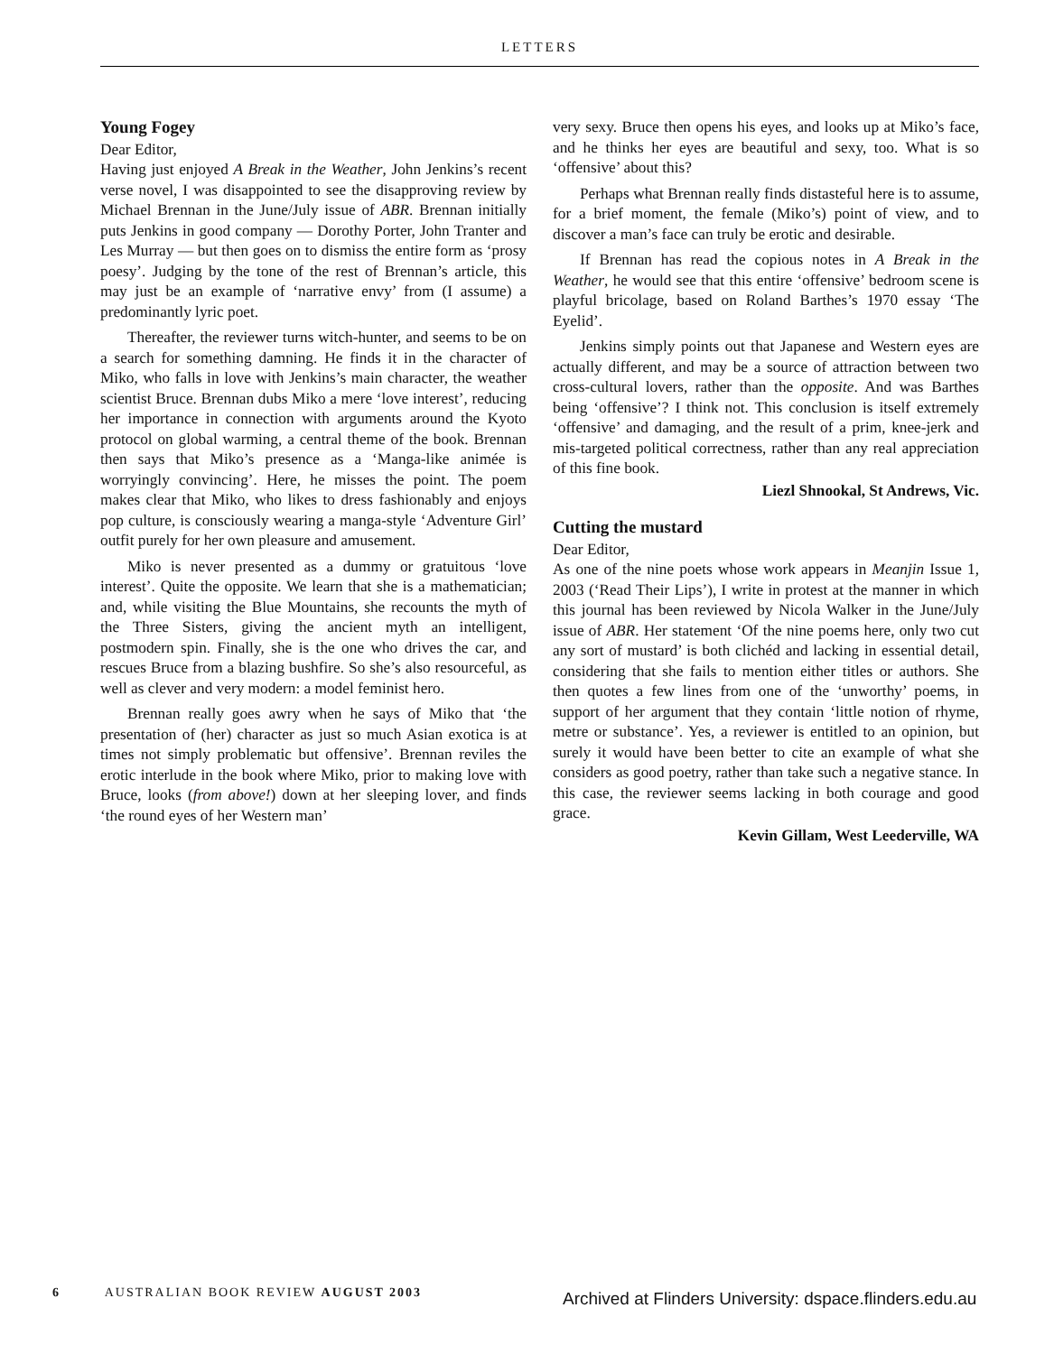LETTERS
Young Fogey
Dear Editor,
Having just enjoyed A Break in the Weather, John Jenkins’s recent verse novel, I was disappointed to see the disapproving review by Michael Brennan in the June/July issue of ABR. Brennan initially puts Jenkins in good company — Dorothy Porter, John Tranter and Les Murray — but then goes on to dismiss the entire form as ‘prosy poesy’. Judging by the tone of the rest of Brennan’s article, this may just be an example of ‘narrative envy’ from (I assume) a predominantly lyric poet.
Thereafter, the reviewer turns witch-hunter, and seems to be on a search for something damning. He finds it in the character of Miko, who falls in love with Jenkins’s main character, the weather scientist Bruce. Brennan dubs Miko a mere ‘love interest’, reducing her importance in connection with arguments around the Kyoto protocol on global warming, a central theme of the book. Brennan then says that Miko’s presence as a ‘Manga-like animée is worryingly convincing’. Here, he misses the point. The poem makes clear that Miko, who likes to dress fashionably and enjoys pop culture, is consciously wearing a manga-style ‘Adventure Girl’ outfit purely for her own pleasure and amusement.
Miko is never presented as a dummy or gratuitous ‘love interest’. Quite the opposite. We learn that she is a mathematician; and, while visiting the Blue Mountains, she recounts the myth of the Three Sisters, giving the ancient myth an intelligent, postmodern spin. Finally, she is the one who drives the car, and rescues Bruce from a blazing bushfire. So she’s also resourceful, as well as clever and very modern: a model feminist hero.
Brennan really goes awry when he says of Miko that ‘the presentation of (her) character as just so much Asian exotica is at times not simply problematic but offensive’. Brennan reviles the erotic interlude in the book where Miko, prior to making love with Bruce, looks (from above!) down at her sleeping lover, and finds ‘the round eyes of her Western man’
very sexy. Bruce then opens his eyes, and looks up at Miko’s face, and he thinks her eyes are beautiful and sexy, too. What is so ‘offensive’ about this?
Perhaps what Brennan really finds distasteful here is to assume, for a brief moment, the female (Miko’s) point of view, and to discover a man’s face can truly be erotic and desirable.
If Brennan has read the copious notes in A Break in the Weather, he would see that this entire ‘offensive’ bedroom scene is playful bricolage, based on Roland Barthes’s 1970 essay ‘The Eyelid’.
Jenkins simply points out that Japanese and Western eyes are actually different, and may be a source of attraction between two cross-cultural lovers, rather than the opposite. And was Barthes being ‘offensive’? I think not. This conclusion is itself extremely ‘offensive’ and damaging, and the result of a prim, knee-jerk and mis-targeted political correctness, rather than any real appreciation of this fine book.
Liezl Shnookal, St Andrews, Vic.
Cutting the mustard
Dear Editor,
As one of the nine poets whose work appears in Meanjin Issue 1, 2003 (‘Read Their Lips’), I write in protest at the manner in which this journal has been reviewed by Nicola Walker in the June/July issue of ABR. Her statement ‘Of the nine poems here, only two cut any sort of mustard’ is both clichéd and lacking in essential detail, considering that she fails to mention either titles or authors. She then quotes a few lines from one of the ‘unworthy’ poems, in support of her argument that they contain ‘little notion of rhyme, metre or substance’. Yes, a reviewer is entitled to an opinion, but surely it would have been better to cite an example of what she considers as good poetry, rather than take such a negative stance. In this case, the reviewer seems lacking in both courage and good grace.
Kevin Gillam, West Leederville, WA
6 AUSTRALIAN BOOK REVIEW AUGUST 2003
Archived at Flinders University: dspace.flinders.edu.au